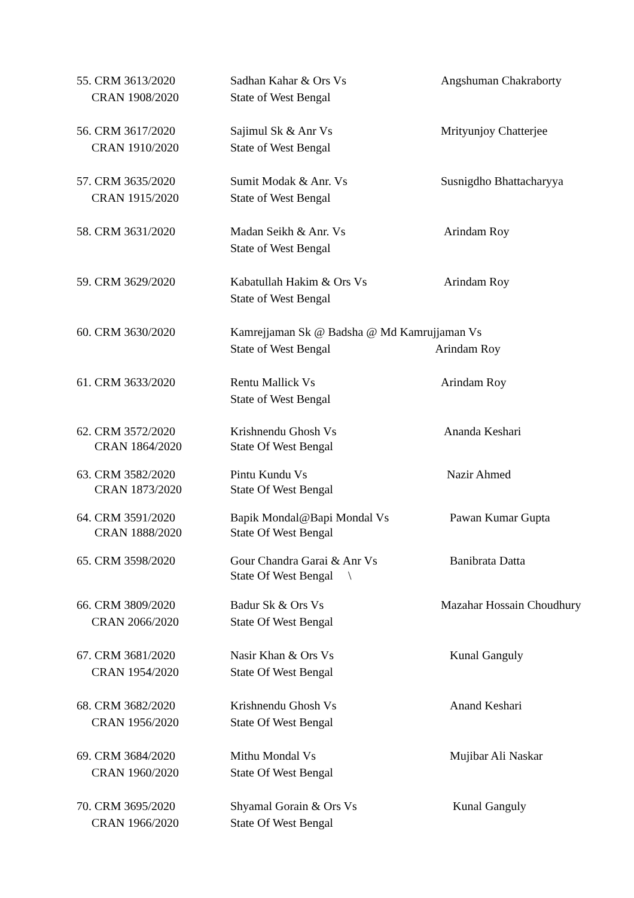| 55. CRM 3613/2020 CRAN 1908/2020 | Sadhan Kahar & Ors Vs State of West Bengal | Angshuman Chakraborty |
| 56. CRM 3617/2020 CRAN 1910/2020 | Sajimul Sk & Anr Vs State of West Bengal | Mrityunjoy Chatterjee |
| 57. CRM 3635/2020 CRAN 1915/2020 | Sumit Modak & Anr. Vs State of West Bengal | Susnigdho Bhattacharyya |
| 58. CRM 3631/2020 | Madan Seikh & Anr. Vs State of West Bengal | Arindam Roy |
| 59. CRM 3629/2020 | Kabatullah Hakim & Ors Vs State of West Bengal | Arindam Roy |
| 60. CRM 3630/2020 | Kamrejjaman Sk @ Badsha @ Md Kamrujjaman Vs State of West Bengal Arindam Roy | |
| 61. CRM 3633/2020 | Rentu Mallick Vs State of West Bengal | Arindam Roy |
| 62. CRM 3572/2020 CRAN 1864/2020 | Krishnendu Ghosh Vs State Of West Bengal | Ananda Keshari |
| 63. CRM 3582/2020 CRAN 1873/2020 | Pintu Kundu Vs State Of West Bengal | Nazir Ahmed |
| 64. CRM 3591/2020 CRAN 1888/2020 | Bapik Mondal@Bapi Mondal Vs State Of West Bengal | Pawan Kumar Gupta |
| 65. CRM 3598/2020 | Gour Chandra Garai & Anr Vs State Of West Bengal \ | Banibrata Datta |
| 66. CRM 3809/2020 CRAN 2066/2020 | Badur Sk & Ors Vs State Of West Bengal | Mazahar Hossain Choudhury |
| 67. CRM 3681/2020 CRAN 1954/2020 | Nasir Khan & Ors Vs State Of West Bengal | Kunal Ganguly |
| 68. CRM 3682/2020 CRAN 1956/2020 | Krishnendu Ghosh Vs State Of West Bengal | Anand Keshari |
| 69. CRM 3684/2020 CRAN 1960/2020 | Mithu Mondal Vs State Of West Bengal | Mujibar Ali Naskar |
| 70. CRM 3695/2020 CRAN 1966/2020 | Shyamal Gorain & Ors Vs State Of West Bengal | Kunal Ganguly |